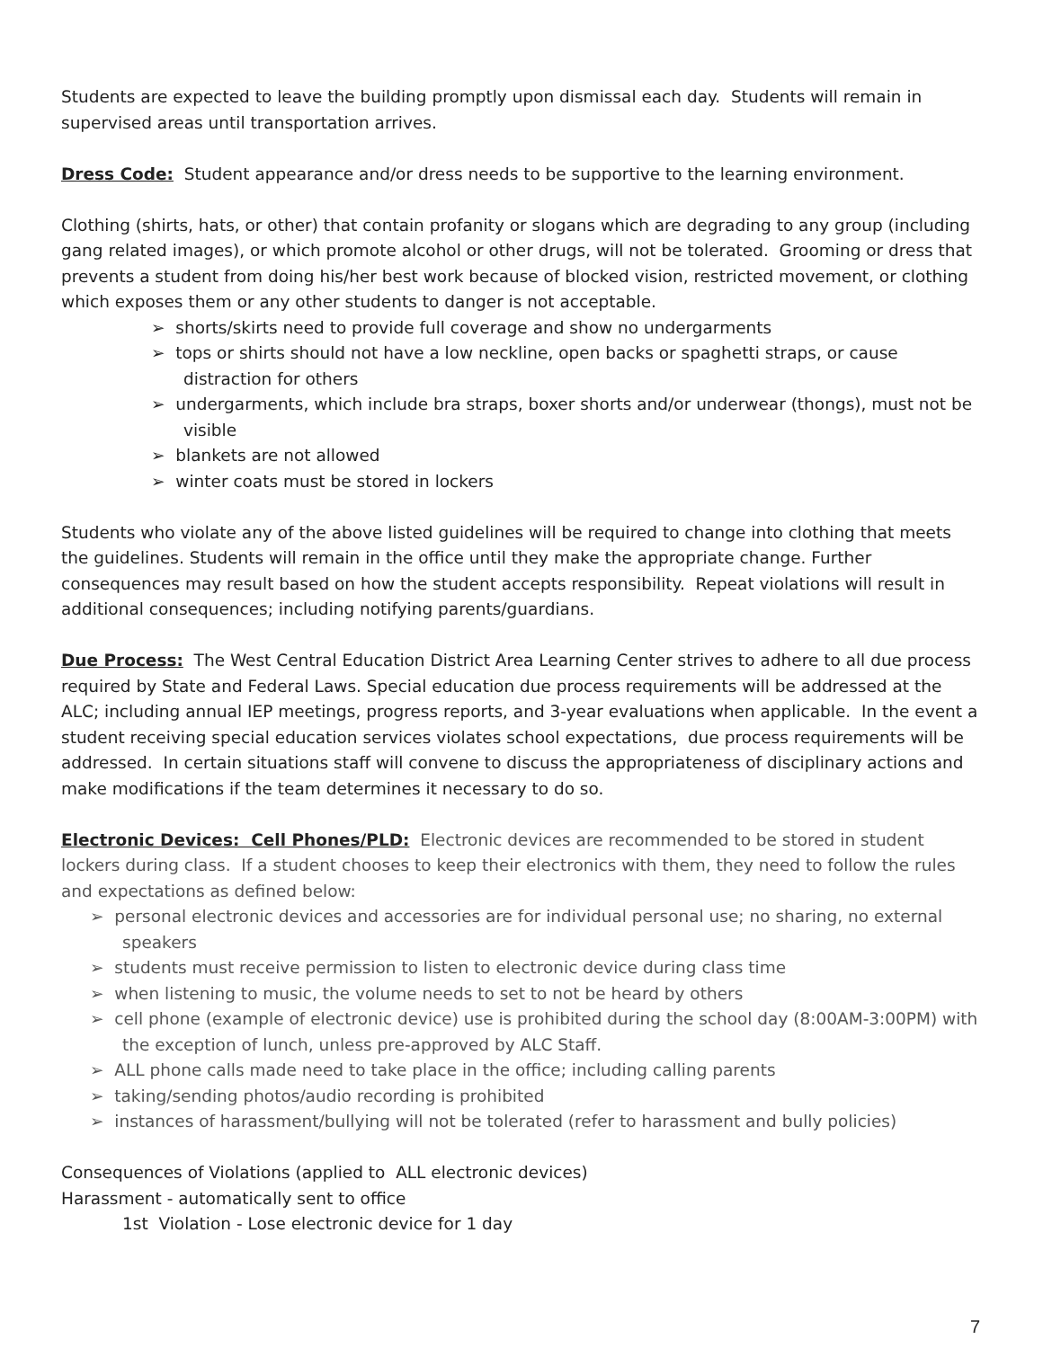Students are expected to leave the building promptly upon dismissal each day. Students will remain in supervised areas until transportation arrives.
Dress Code: Student appearance and/or dress needs to be supportive to the learning environment.
Clothing (shirts, hats, or other) that contain profanity or slogans which are degrading to any group (including gang related images), or which promote alcohol or other drugs, will not be tolerated. Grooming or dress that prevents a student from doing his/her best work because of blocked vision, restricted movement, or clothing which exposes them or any other students to danger is not acceptable.
➢ shorts/skirts need to provide full coverage and show no undergarments
➢ tops or shirts should not have a low neckline, open backs or spaghetti straps, or cause distraction for others
➢ undergarments, which include bra straps, boxer shorts and/or underwear (thongs), must not be visible
➢ blankets are not allowed
➢ winter coats must be stored in lockers
Students who violate any of the above listed guidelines will be required to change into clothing that meets the guidelines. Students will remain in the office until they make the appropriate change. Further consequences may result based on how the student accepts responsibility. Repeat violations will result in additional consequences; including notifying parents/guardians.
Due Process: The West Central Education District Area Learning Center strives to adhere to all due process required by State and Federal Laws. Special education due process requirements will be addressed at the ALC; including annual IEP meetings, progress reports, and 3-year evaluations when applicable. In the event a student receiving special education services violates school expectations, due process requirements will be addressed. In certain situations staff will convene to discuss the appropriateness of disciplinary actions and make modifications if the team determines it necessary to do so.
Electronic Devices: Cell Phones/PLD: Electronic devices are recommended to be stored in student lockers during class. If a student chooses to keep their electronics with them, they need to follow the rules and expectations as defined below:
➢ personal electronic devices and accessories are for individual personal use; no sharing, no external speakers
➢ students must receive permission to listen to electronic device during class time
➢ when listening to music, the volume needs to set to not be heard by others
➢ cell phone (example of electronic device) use is prohibited during the school day (8:00AM-3:00PM) with the exception of lunch, unless pre-approved by ALC Staff.
➢ ALL phone calls made need to take place in the office; including calling parents
➢ taking/sending photos/audio recording is prohibited
➢ instances of harassment/bullying will not be tolerated (refer to harassment and bully policies)
Consequences of Violations (applied to ALL electronic devices)
Harassment - automatically sent to office
1st Violation - Lose electronic device for 1 day
7